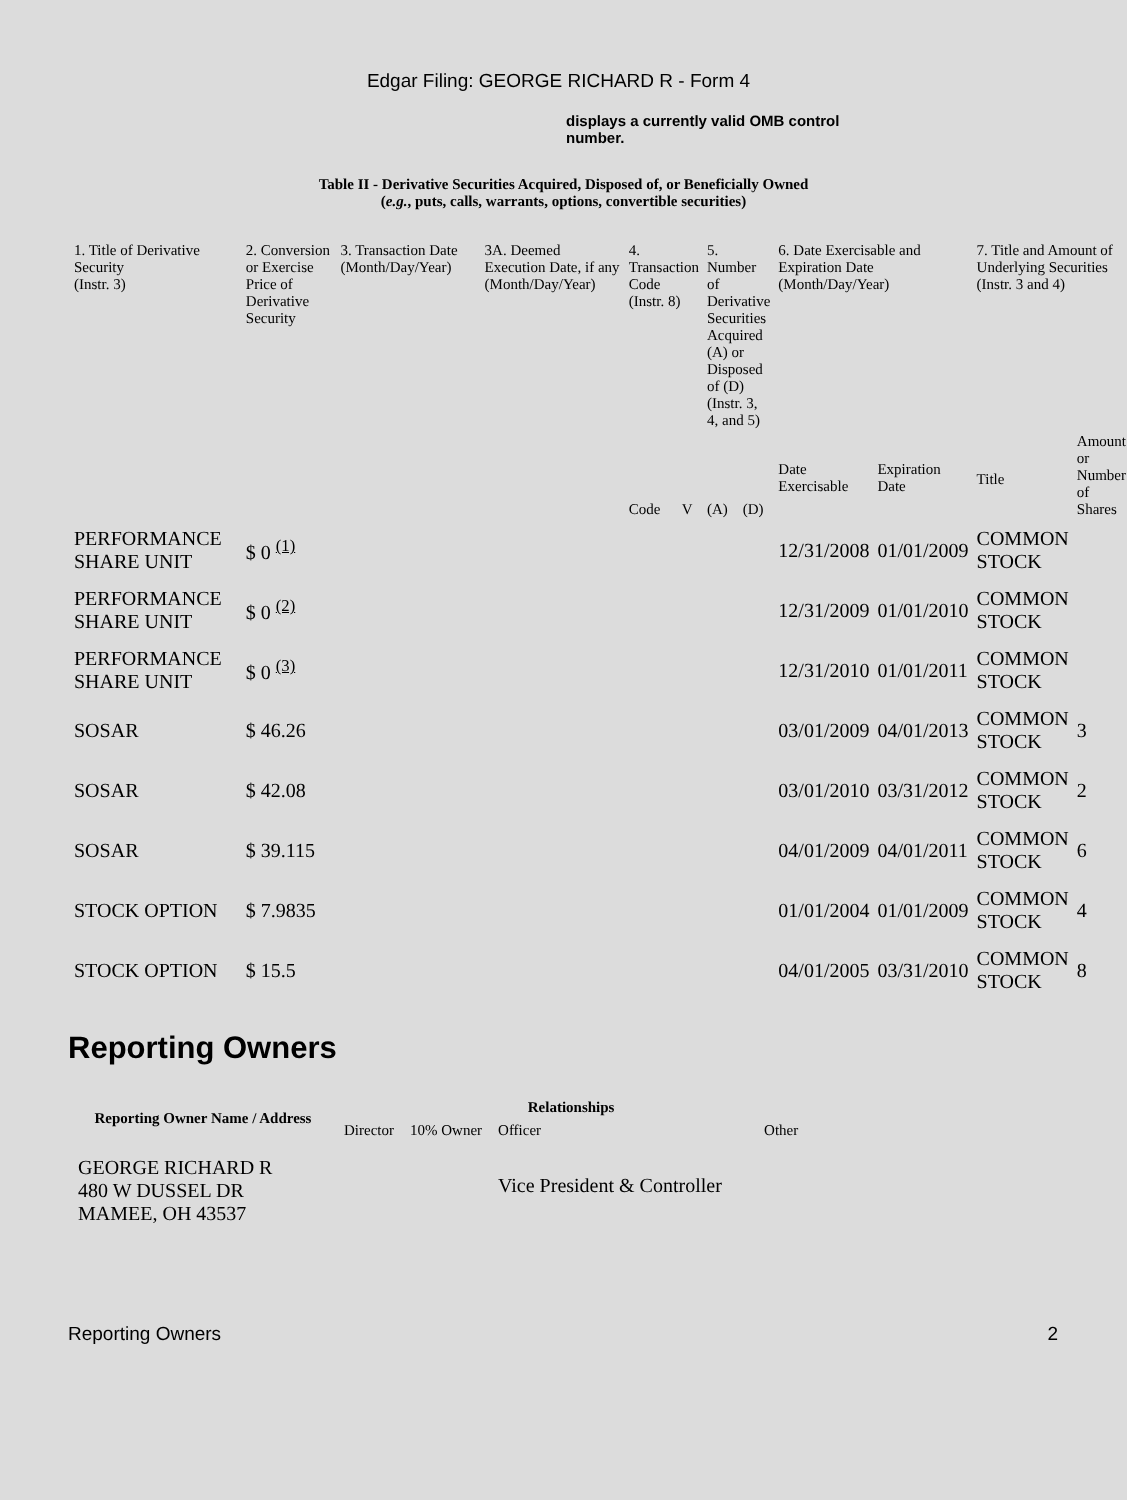Edgar Filing: GEORGE RICHARD R - Form 4
displays a currently valid OMB control number.
Table II - Derivative Securities Acquired, Disposed of, or Beneficially Owned
(e.g., puts, calls, warrants, options, convertible securities)
| 1. Title of Derivative Security (Instr. 3) | 2. Conversion or Exercise Price of Derivative Security | 3. Transaction Date (Month/Day/Year) | 3A. Deemed Execution Date, if any (Month/Day/Year) | 4. Transaction Code (Instr. 8) | | 5. Number of Derivative Securities Acquired (A) or Disposed of (D) (Instr. 3, 4, and 5) | | 6. Date Exercisable and Expiration Date (Month/Day/Year) | | 7. Title and Amount of Underlying Securities (Instr. 3 and 4) | |
| | | | | Code | V | (A) | (D) | Date Exercisable | Expiration Date | Title | Amount or Number of Shares |
| PERFORMANCE SHARE UNIT | $ 0 <sup>(1)</sup> | | | | | | | 12/31/2008 | 01/01/2009 | COMMON STOCK | |
| PERFORMANCE SHARE UNIT | $ 0 <sup>(2)</sup> | | | | | | | 12/31/2009 | 01/01/2010 | COMMON STOCK | |
| PERFORMANCE SHARE UNIT | $ 0 <sup>(3)</sup> | | | | | | | 12/31/2010 | 01/01/2011 | COMMON STOCK | |
| SOSAR | $ 46.26 | | | | | | | 03/01/2009 | 04/01/2013 | COMMON STOCK | 3 |
| SOSAR | $ 42.08 | | | | | | | 03/01/2010 | 03/31/2012 | COMMON STOCK | 2 |
| SOSAR | $ 39.115 | | | | | | | 04/01/2009 | 04/01/2011 | COMMON STOCK | 6 |
| STOCK OPTION | $ 7.9835 | | | | | | | 01/01/2004 | 01/01/2009 | COMMON STOCK | 4 |
| STOCK OPTION | $ 15.5 | | | | | | | 04/01/2005 | 03/31/2010 | COMMON STOCK | 8 |
Reporting Owners
| Reporting Owner Name / Address | Relationships | | | |
| --- | --- | --- | --- | --- |
| | Director | 10% Owner | Officer | Other |
| GEORGE RICHARD R 480 W DUSSEL DR MAMEE, OH 43537 | | | Vice President & Controller | |
Reporting Owners 2